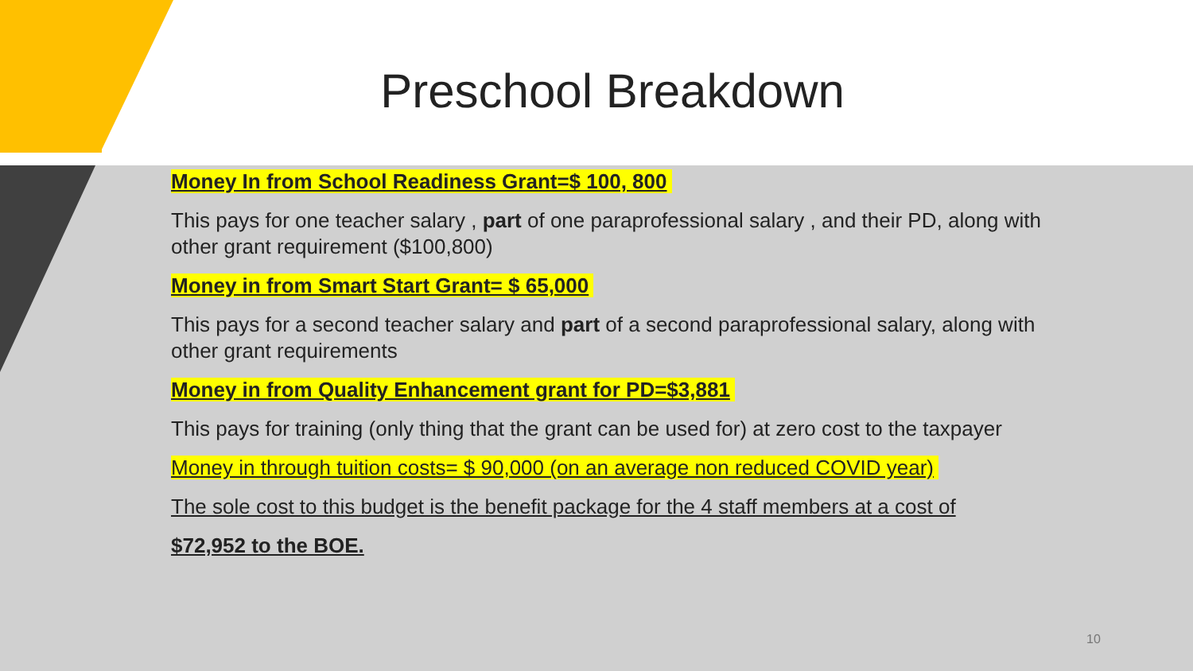Preschool Breakdown
Money In from School Readiness Grant=$ 100, 800
This pays for one teacher salary , part of one paraprofessional salary , and their PD, along with other grant requirement ($100,800)
Money in from Smart Start Grant= $ 65,000
This pays for a second teacher salary and part of a second paraprofessional salary, along with other grant requirements
Money in from Quality Enhancement grant for PD=$3,881
This pays for training (only thing that the grant can be used for) at zero cost to the taxpayer
Money in through tuition costs= $ 90,000 (on an average non reduced COVID year)
The sole cost to this budget is the benefit package for the 4 staff members at a cost of
$72,952 to the BOE.
10